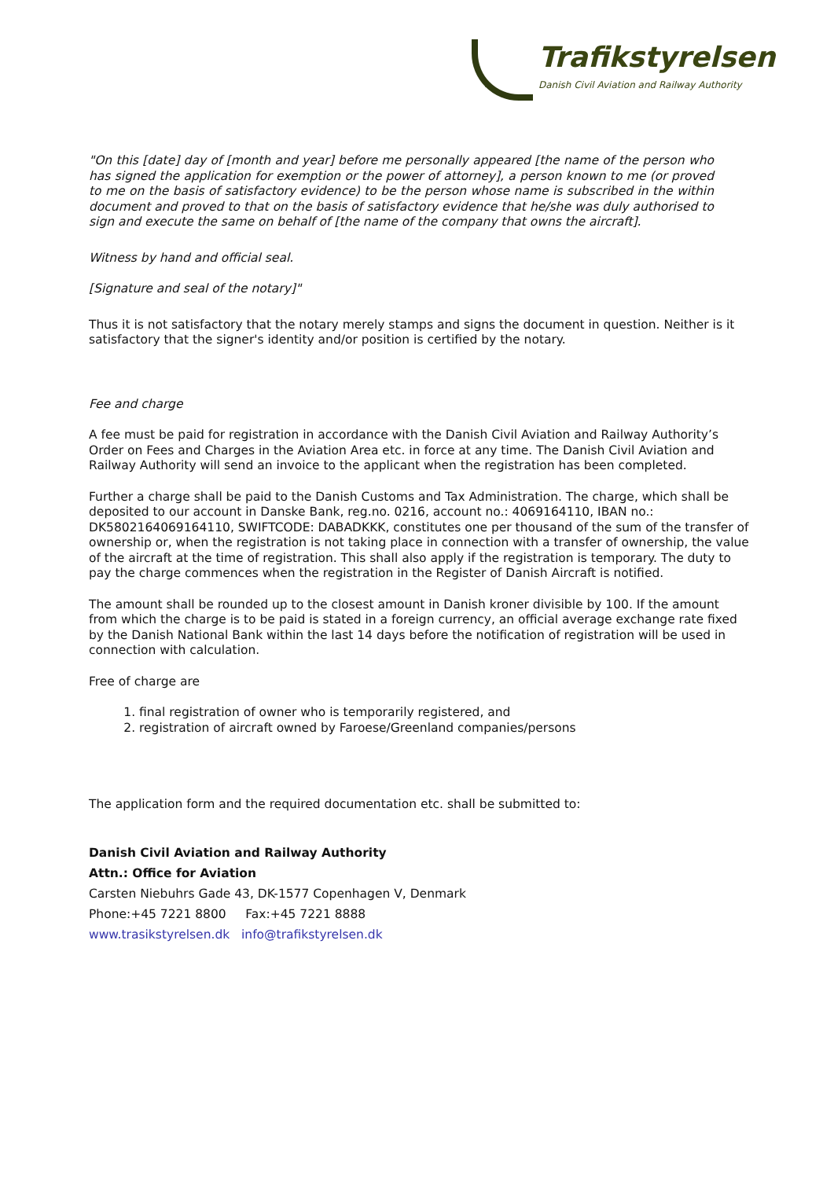Trafikstyrelsen
Danish Civil Aviation and Railway Authority
"On this [date] day of [month and year] before me personally appeared [the name of the person who has signed the application for exemption or the power of attorney], a person known to me (or proved to me on the basis of satisfactory evidence) to be the person whose name is subscribed in the within document and proved to that on the basis of satisfactory evidence that he/she was duly authorised to sign and execute the same on behalf of [the name of the company that owns the aircraft].
Witness by hand and official seal.
[Signature and seal of the notary]"
Thus it is not satisfactory that the notary merely stamps and signs the document in question. Neither is it satisfactory that the signer's identity and/or position is certified by the notary.
Fee and charge
A fee must be paid for registration in accordance with the Danish Civil Aviation and Railway Authority’s Order on Fees and Charges in the Aviation Area etc. in force at any time. The Danish Civil Aviation and Railway Authority will send an invoice to the applicant when the registration has been completed.
Further a charge shall be paid to the Danish Customs and Tax Administration. The charge, which shall be deposited to our account in Danske Bank, reg.no. 0216, account no.: 4069164110, IBAN no.: DK5802164069164110, SWIFTCODE: DABADKKK, constitutes one per thousand of the sum of the transfer of ownership or, when the registration is not taking place in connection with a transfer of ownership, the value of the aircraft at the time of registration. This shall also apply if the registration is temporary. The duty to pay the charge commences when the registration in the Register of Danish Aircraft is notified.
The amount shall be rounded up to the closest amount in Danish kroner divisible by 100. If the amount from which the charge is to be paid is stated in a foreign currency, an official average exchange rate fixed by the Danish National Bank within the last 14 days before the notification of registration will be used in connection with calculation.
Free of charge are
1. final registration of owner who is temporarily registered, and
2. registration of aircraft owned by Faroese/Greenland companies/persons
The application form and the required documentation etc. shall be submitted to:
Danish Civil Aviation and Railway Authority
Attn.: Office for Aviation
Carsten Niebuhrs Gade 43, DK-1577 Copenhagen V, Denmark
Phone:+45 7221 8800 Fax:+45 7221 8888
www.trasikstyrelsen.dk info@trafikstyrelsen.dk